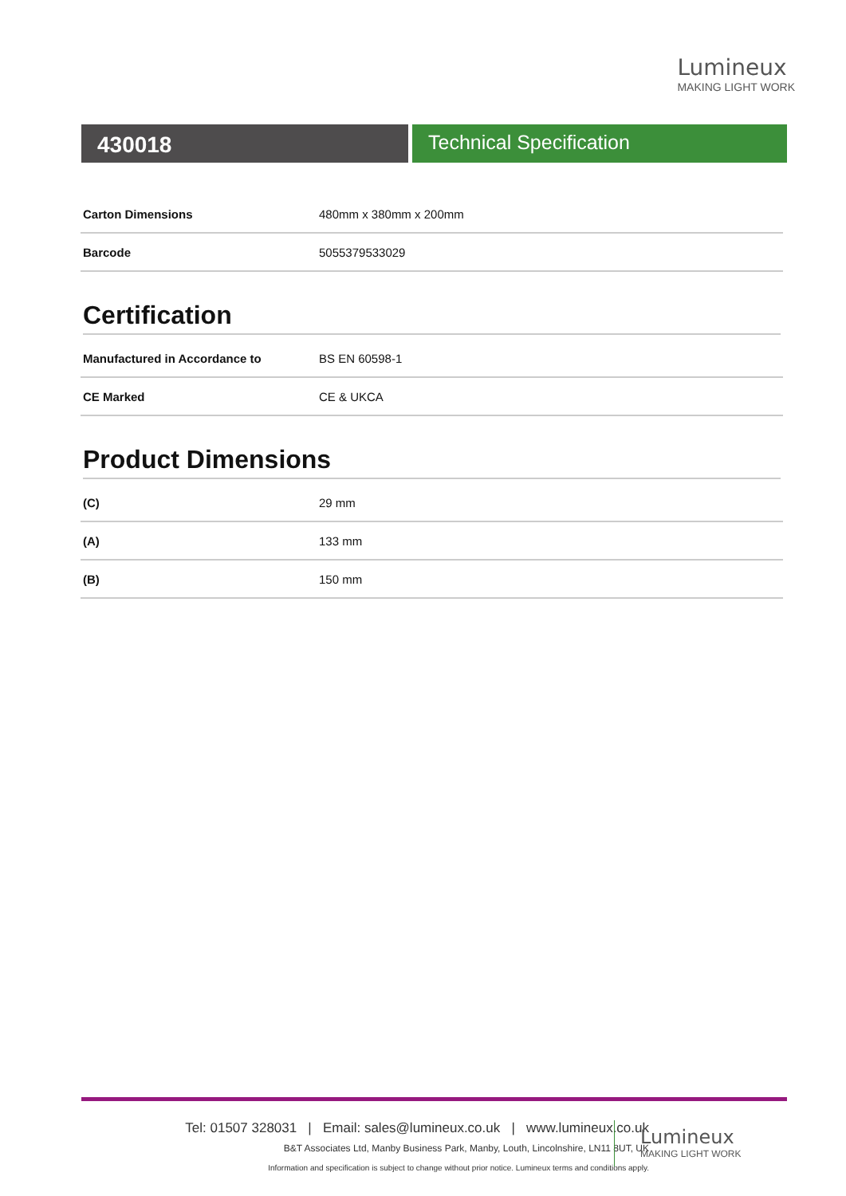Lumineux
MAKING LIGHT WORK
430018 Technical Specification
| Carton Dimensions | 480mm x 380mm x 200mm |
| Barcode | 5055379533029 |
Certification
| Manufactured in Accordance to | BS EN 60598-1 |
| CE Marked | CE & UKCA |
Product Dimensions
| (C) | 29 mm |
| (A) | 133 mm |
| (B) | 150 mm |
Tel: 01507 328031 | Email: sales@lumineux.co.uk | www.lumineux.co.uk
B&T Associates Ltd, Manby Business Park, Manby, Louth, Lincolnshire, LN11 8UT, UK
Information and specification is subject to change without prior notice. Lumineux terms and conditions apply.
Lumineux
MAKING LIGHT WORK